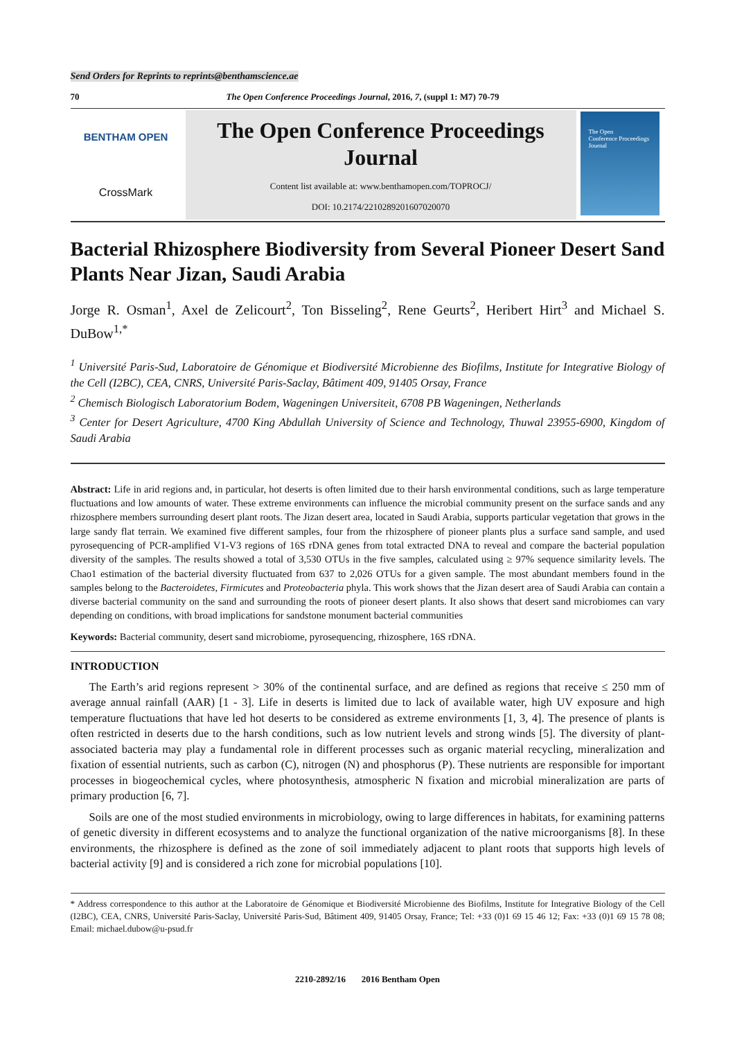Send Orders for Reprints to reprints@benthamscience.ae
70 The Open Conference Proceedings Journal, 2016, 7, (suppl 1: M7) 70-79
BENTHAM OPEN
CrossMark
The Open Conference Proceedings Journal
Content list available at: www.benthamopen.com/TOPROCJ/
DOI: 10.2174/2210289201607020070
The Open
Conference Proceedings
Journal
Bacterial Rhizosphere Biodiversity from Several Pioneer Desert Sand Plants Near Jizan, Saudi Arabia
Jorge R. Osman<sup>1</sup>, Axel de Zelicourt<sup>2</sup>, Ton Bisseling<sup>2</sup>, Rene Geurts<sup>2</sup>, Heribert Hirt<sup>3</sup> and Michael S. DuBow<sup>1,*</sup>
<sup>1</sup> Université Paris-Sud, Laboratoire de Génomique et Biodiversité Microbienne des Biofilms, Institute for Integrative Biology of the Cell (I2BC), CEA, CNRS, Université Paris-Saclay, Bâtiment 409, 91405 Orsay, France
<sup>2</sup> Chemisch Biologisch Laboratorium Bodem, Wageningen Universiteit, 6708 PB Wageningen, Netherlands
<sup>3</sup> Center for Desert Agriculture, 4700 King Abdullah University of Science and Technology, Thuwal 23955-6900, Kingdom of Saudi Arabia
Abstract: Life in arid regions and, in particular, hot deserts is often limited due to their harsh environmental conditions, such as large temperature fluctuations and low amounts of water. These extreme environments can influence the microbial community present on the surface sands and any rhizosphere members surrounding desert plant roots. The Jizan desert area, located in Saudi Arabia, supports particular vegetation that grows in the large sandy flat terrain. We examined five different samples, four from the rhizosphere of pioneer plants plus a surface sand sample, and used pyrosequencing of PCR-amplified V1-V3 regions of 16S rDNA genes from total extracted DNA to reveal and compare the bacterial population diversity of the samples. The results showed a total of 3,530 OTUs in the five samples, calculated using ≥ 97% sequence similarity levels. The Chao1 estimation of the bacterial diversity fluctuated from 637 to 2,026 OTUs for a given sample. The most abundant members found in the samples belong to the Bacteroidetes, Firmicutes and Proteobacteria phyla. This work shows that the Jizan desert area of Saudi Arabia can contain a diverse bacterial community on the sand and surrounding the roots of pioneer desert plants. It also shows that desert sand microbiomes can vary depending on conditions, with broad implications for sandstone monument bacterial communities
Keywords: Bacterial community, desert sand microbiome, pyrosequencing, rhizosphere, 16S rDNA.
INTRODUCTION
The Earth’s arid regions represent > 30% of the continental surface, and are defined as regions that receive ≤ 250 mm of average annual rainfall (AAR) [1 - 3]. Life in deserts is limited due to lack of available water, high UV exposure and high temperature fluctuations that have led hot deserts to be considered as extreme environments [1, 3, 4]. The presence of plants is often restricted in deserts due to the harsh conditions, such as low nutrient levels and strong winds [5]. The diversity of plant-associated bacteria may play a fundamental role in different processes such as organic material recycling, mineralization and fixation of essential nutrients, such as carbon (C), nitrogen (N) and phosphorus (P). These nutrients are responsible for important processes in biogeochemical cycles, where photosynthesis, atmospheric N fixation and microbial mineralization are parts of primary production [6, 7].
Soils are one of the most studied environments in microbiology, owing to large differences in habitats, for examining patterns of genetic diversity in different ecosystems and to analyze the functional organization of the native microorganisms [8]. In these environments, the rhizosphere is defined as the zone of soil immediately adjacent to plant roots that supports high levels of bacterial activity [9] and is considered a rich zone for microbial populations [10].
* Address correspondence to this author at the Laboratoire de Génomique et Biodiversité Microbienne des Biofilms, Institute for Integrative Biology of the Cell (I2BC), CEA, CNRS, Université Paris-Saclay, Université Paris-Sud, Bâtiment 409, 91405 Orsay, France; Tel: +33 (0)1 69 15 46 12; Fax: +33 (0)1 69 15 78 08; Email: michael.dubow@u-psud.fr
2210-2892/16 2016 Bentham Open